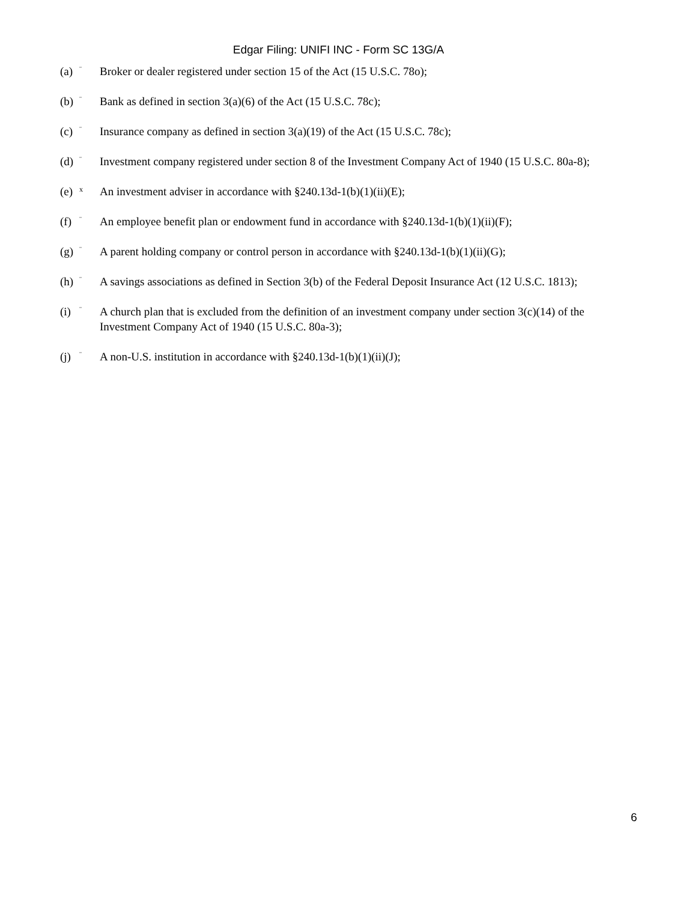Edgar Filing: UNIFI INC - Form SC 13G/A
(a) ¨ Broker or dealer registered under section 15 of the Act (15 U.S.C. 78o);
(b) ¨ Bank as defined in section 3(a)(6) of the Act (15 U.S.C. 78c);
(c) ¨ Insurance company as defined in section 3(a)(19) of the Act (15 U.S.C. 78c);
(d) ¨ Investment company registered under section 8 of the Investment Company Act of 1940 (15 U.S.C. 80a-8);
(e) x An investment adviser in accordance with §240.13d-1(b)(1)(ii)(E);
(f) ¨ An employee benefit plan or endowment fund in accordance with §240.13d-1(b)(1)(ii)(F);
(g) ¨ A parent holding company or control person in accordance with §240.13d-1(b)(1)(ii)(G);
(h) ¨ A savings associations as defined in Section 3(b) of the Federal Deposit Insurance Act (12 U.S.C. 1813);
(i) ¨ A church plan that is excluded from the definition of an investment company under section 3(c)(14) of the Investment Company Act of 1940 (15 U.S.C. 80a-3);
(j) ¨ A non-U.S. institution in accordance with §240.13d-1(b)(1)(ii)(J);
6